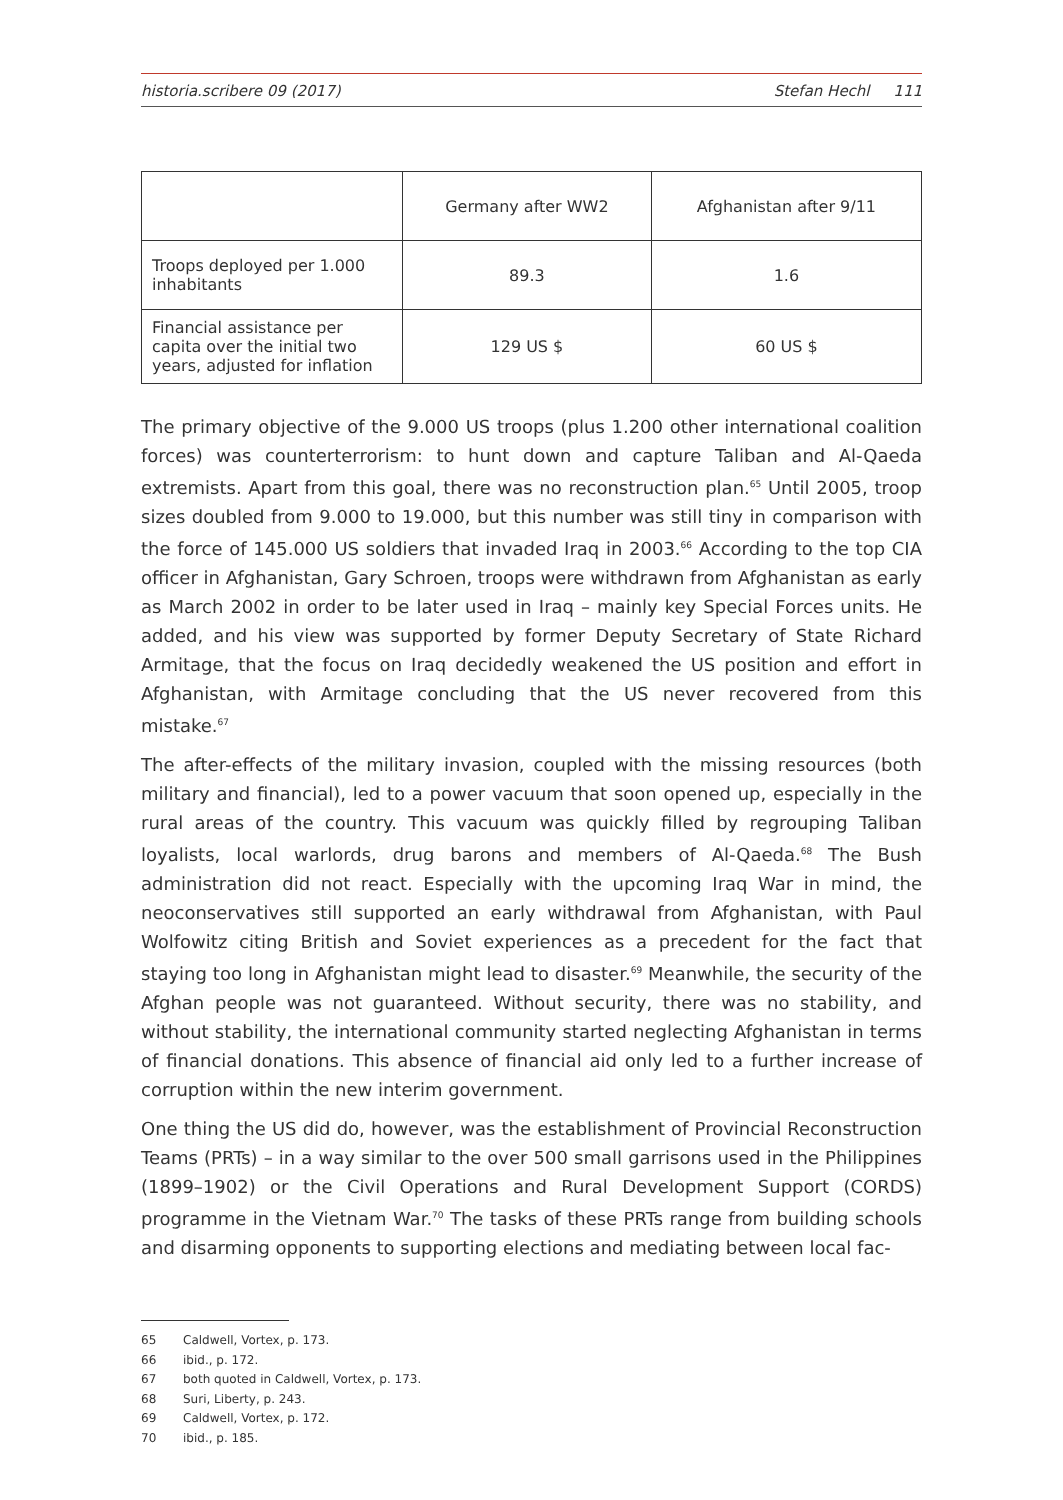historia.scribere 09 (2017) Stefan Hechl 111
| | Germany after WW2 | Afghanistan after 9/11 |
| --- | --- | --- |
| Troops deployed per 1.000 inhabitants | 89.3 | 1.6 |
| Financial assistance per capita over the initial two years, adjusted for inflation | 129 US $ | 60 US $ |
The primary objective of the 9.000 US troops (plus 1.200 other international coalition forces) was counterterrorism: to hunt down and capture Taliban and Al-Qaeda extremists. Apart from this goal, there was no reconstruction plan.<sup>65</sup> Until 2005, troop sizes doubled from 9.000 to 19.000, but this number was still tiny in comparison with the force of 145.000 US soldiers that invaded Iraq in 2003.<sup>66</sup> According to the top CIA officer in Afghanistan, Gary Schroen, troops were withdrawn from Afghanistan as early as March 2002 in order to be later used in Iraq – mainly key Special Forces units. He added, and his view was supported by former Deputy Secretary of State Richard Armitage, that the focus on Iraq decidedly weakened the US position and effort in Afghanistan, with Armitage concluding that the US never recovered from this mistake.<sup>67</sup>
The after-effects of the military invasion, coupled with the missing resources (both military and financial), led to a power vacuum that soon opened up, especially in the rural areas of the country. This vacuum was quickly filled by regrouping Taliban loyalists, local warlords, drug barons and members of Al-Qaeda.<sup>68</sup> The Bush administration did not react. Especially with the upcoming Iraq War in mind, the neoconservatives still supported an early withdrawal from Afghanistan, with Paul Wolfowitz citing British and Soviet experiences as a precedent for the fact that staying too long in Afghanistan might lead to disaster.<sup>69</sup> Meanwhile, the security of the Afghan people was not guaranteed. Without security, there was no stability, and without stability, the international community started neglecting Afghanistan in terms of financial donations. This absence of financial aid only led to a further increase of corruption within the new interim government.
One thing the US did do, however, was the establishment of Provincial Reconstruction Teams (PRTs) – in a way similar to the over 500 small garrisons used in the Philippines (1899–1902) or the Civil Operations and Rural Development Support (CORDS) programme in the Vietnam War.<sup>70</sup> The tasks of these PRTs range from building schools and disarming opponents to supporting elections and mediating between local fac-
65 Caldwell, Vortex, p. 173.
66 ibid., p. 172.
67 both quoted in Caldwell, Vortex, p. 173.
68 Suri, Liberty, p. 243.
69 Caldwell, Vortex, p. 172.
70 ibid., p. 185.